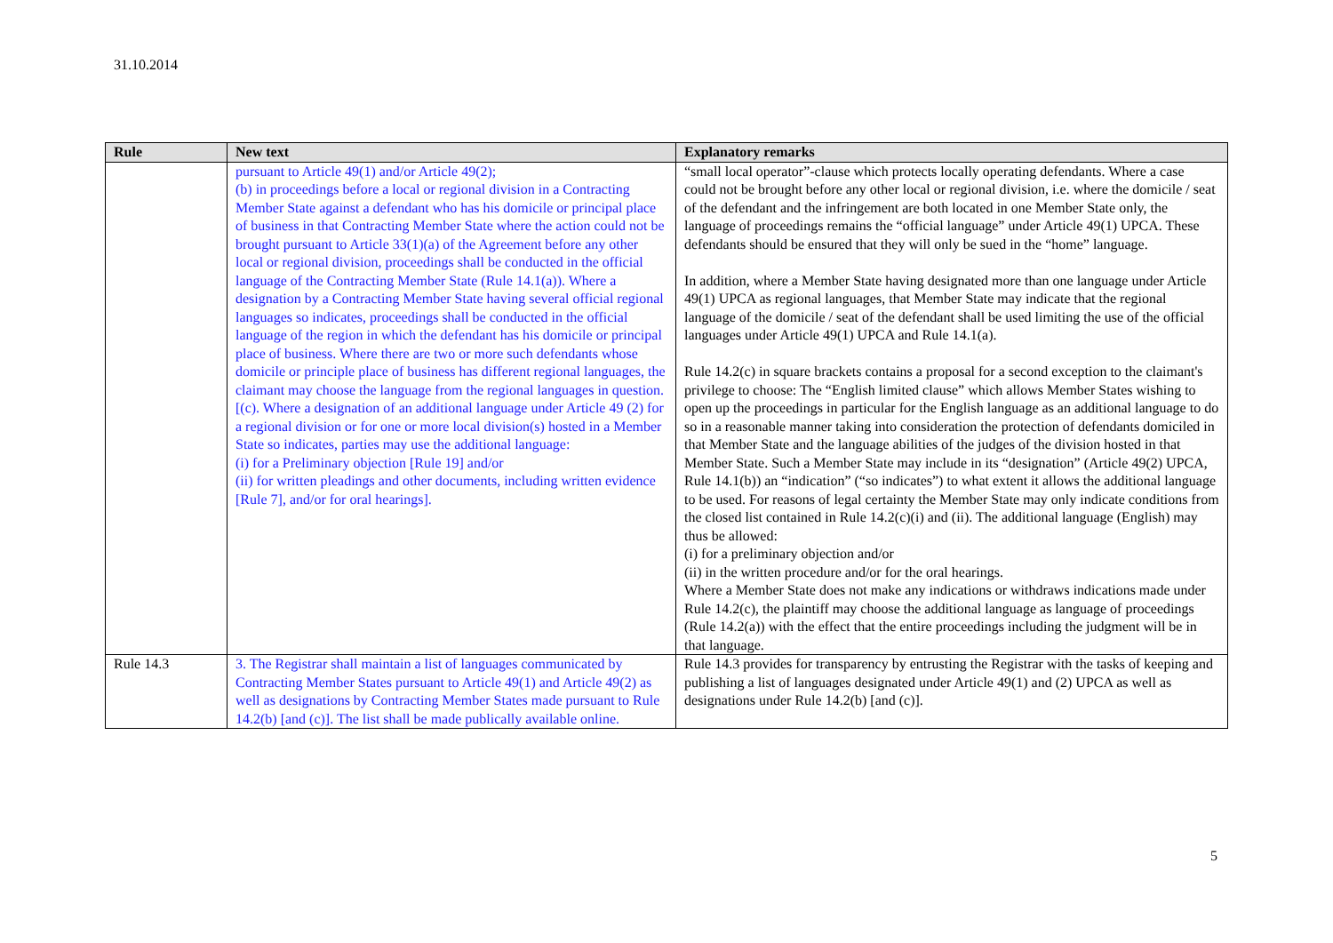31.10.2014
| Rule | New text | Explanatory remarks |
| --- | --- | --- |
| | pursuant to Article 49(1) and/or Article 49(2); (b) in proceedings before a local or regional division in a Contracting Member State against a defendant who has his domicile or principal place of business in that Contracting Member State where the action could not be brought pursuant to Article 33(1)(a) of the Agreement before any other local or regional division, proceedings shall be conducted in the official language of the Contracting Member State (Rule 14.1(a)). Where a designation by a Contracting Member State having several official regional languages so indicates, proceedings shall be conducted in the official language of the region in which the defendant has his domicile or principal place of business. Where there are two or more such defendants whose domicile or principle place of business has different regional languages, the claimant may choose the language from the regional languages in question. [(c). Where a designation of an additional language under Article 49 (2) for a regional division or for one or more local division(s) hosted in a Member State so indicates, parties may use the additional language: (i) for a Preliminary objection [Rule 19] and/or (ii) for written pleadings and other documents, including written evidence [Rule 7], and/or for oral hearings]. | “small local operator”-clause which protects locally operating defendants. Where a case could not be brought before any other local or regional division, i.e. where the domicile / seat of the defendant and the infringement are both located in one Member State only, the language of proceedings remains the “official language” under Article 49(1) UPCA. These defendants should be ensured that they will only be sued in the “home” language. In addition, where a Member State having designated more than one language under Article 49(1) UPCA as regional languages, that Member State may indicate that the regional language of the domicile / seat of the defendant shall be used limiting the use of the official languages under Article 49(1) UPCA and Rule 14.1(a). Rule 14.2(c) in square brackets contains a proposal for a second exception to the claimant's privilege to choose: The “English limited clause” which allows Member States wishing to open up the proceedings in particular for the English language as an additional language to do so in a reasonable manner taking into consideration the protection of defendants domiciled in that Member State and the language abilities of the judges of the division hosted in that Member State. Such a Member State may include in its “designation” (Article 49(2) UPCA, Rule 14.1(b)) an “indication” (“so indicates”) to what extent it allows the additional language to be used. For reasons of legal certainty the Member State may only indicate conditions from the closed list contained in Rule 14.2(c)(i) and (ii). The additional language (English) may thus be allowed: (i) for a preliminary objection and/or (ii) in the written procedure and/or for the oral hearings. Where a Member State does not make any indications or withdraws indications made under Rule 14.2(c), the plaintiff may choose the additional language as language of proceedings (Rule 14.2(a)) with the effect that the entire proceedings including the judgment will be in that language. |
| Rule 14.3 | 3. The Registrar shall maintain a list of languages communicated by Contracting Member States pursuant to Article 49(1) and Article 49(2) as well as designations by Contracting Member States made pursuant to Rule 14.2(b) [and (c)]. The list shall be made publically available online. | Rule 14.3 provides for transparency by entrusting the Registrar with the tasks of keeping and publishing a list of languages designated under Article 49(1) and (2) UPCA as well as designations under Rule 14.2(b) [and (c)]. |
5